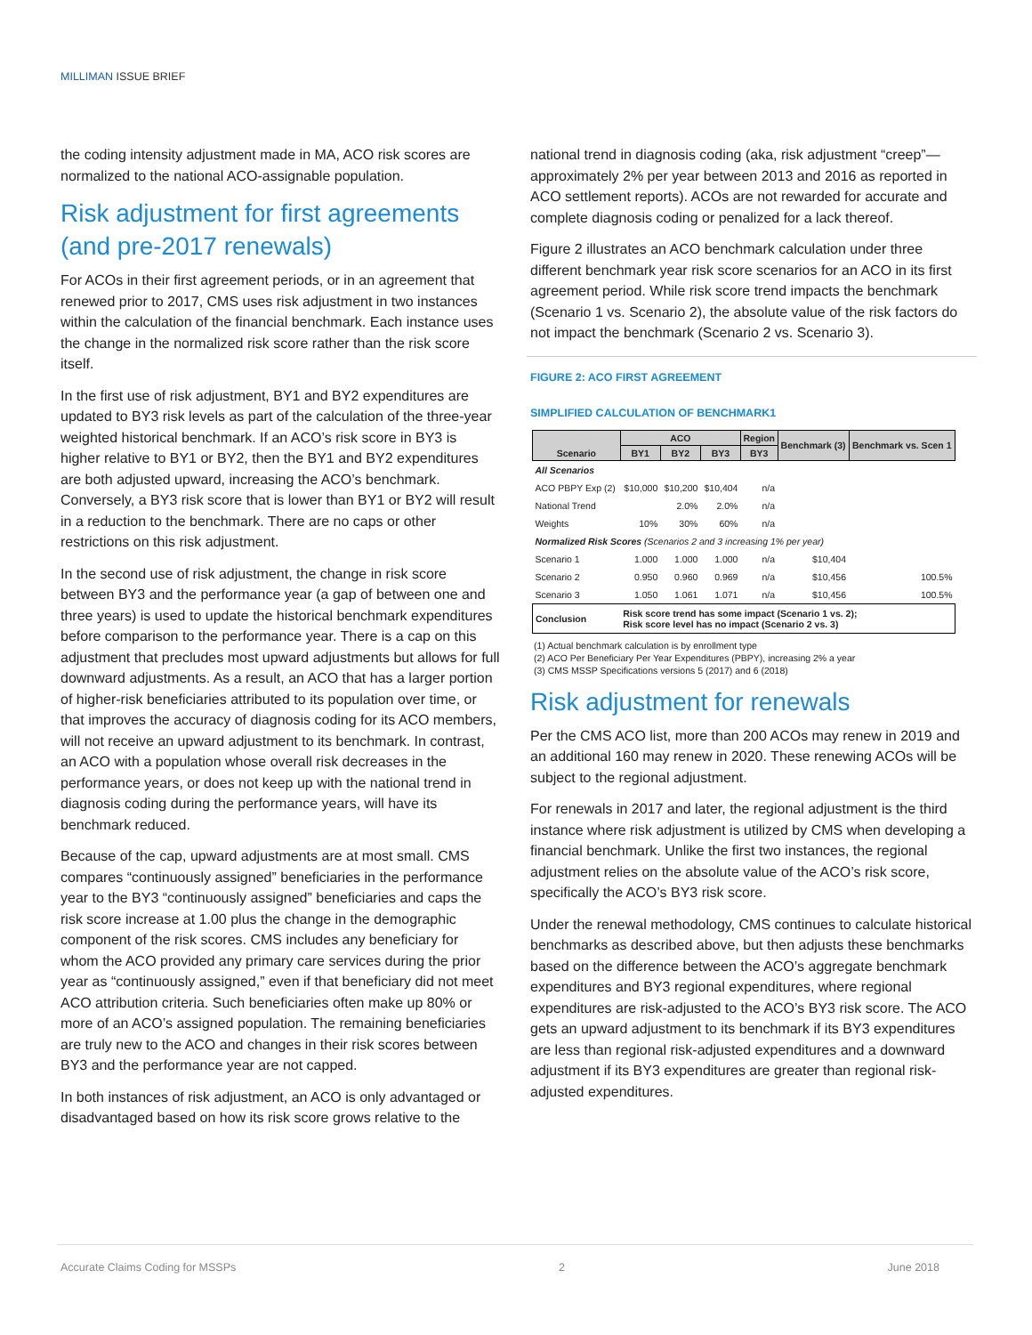MILLIMAN ISSUE BRIEF
the coding intensity adjustment made in MA, ACO risk scores are normalized to the national ACO-assignable population.
Risk adjustment for first agreements (and pre-2017 renewals)
For ACOs in their first agreement periods, or in an agreement that renewed prior to 2017, CMS uses risk adjustment in two instances within the calculation of the financial benchmark. Each instance uses the change in the normalized risk score rather than the risk score itself.
In the first use of risk adjustment, BY1 and BY2 expenditures are updated to BY3 risk levels as part of the calculation of the three-year weighted historical benchmark. If an ACO’s risk score in BY3 is higher relative to BY1 or BY2, then the BY1 and BY2 expenditures are both adjusted upward, increasing the ACO’s benchmark. Conversely, a BY3 risk score that is lower than BY1 or BY2 will result in a reduction to the benchmark. There are no caps or other restrictions on this risk adjustment.
In the second use of risk adjustment, the change in risk score between BY3 and the performance year (a gap of between one and three years) is used to update the historical benchmark expenditures before comparison to the performance year. There is a cap on this adjustment that precludes most upward adjustments but allows for full downward adjustments. As a result, an ACO that has a larger portion of higher-risk beneficiaries attributed to its population over time, or that improves the accuracy of diagnosis coding for its ACO members, will not receive an upward adjustment to its benchmark. In contrast, an ACO with a population whose overall risk decreases in the performance years, or does not keep up with the national trend in diagnosis coding during the performance years, will have its benchmark reduced.
Because of the cap, upward adjustments are at most small. CMS compares “continuously assigned” beneficiaries in the performance year to the BY3 “continuously assigned” beneficiaries and caps the risk score increase at 1.00 plus the change in the demographic component of the risk scores. CMS includes any beneficiary for whom the ACO provided any primary care services during the prior year as “continuously assigned,” even if that beneficiary did not meet ACO attribution criteria. Such beneficiaries often make up 80% or more of an ACO’s assigned population. The remaining beneficiaries are truly new to the ACO and changes in their risk scores between BY3 and the performance year are not capped.
In both instances of risk adjustment, an ACO is only advantaged or disadvantaged based on how its risk score grows relative to the
national trend in diagnosis coding (aka, risk adjustment “creep”—approximately 2% per year between 2013 and 2016 as reported in ACO settlement reports). ACOs are not rewarded for accurate and complete diagnosis coding or penalized for a lack thereof.
Figure 2 illustrates an ACO benchmark calculation under three different benchmark year risk score scenarios for an ACO in its first agreement period. While risk score trend impacts the benchmark (Scenario 1 vs. Scenario 2), the absolute value of the risk factors do not impact the benchmark (Scenario 2 vs. Scenario 3).
FIGURE 2: ACO FIRST AGREEMENT
SIMPLIFIED CALCULATION OF BENCHMARK1
| Scenario | ACO | | | Region | Benchmark (3) | Benchmark vs. Scen 1 |
| --- | --- | --- | --- | --- | --- | --- |
| | BY1 | BY2 | BY3 | BY3 | | |
| All Scenarios | | | | | | |
| ACO PBPY Exp (2) | $10,000 | $10,200 | $10,404 | n/a | | |
| National Trend | | 2.0% | 2.0% | n/a | | |
| Weights | 10% | 30% | 60% | n/a | | |
| Normalized Risk Scores (Scenarios 2 and 3 increasing 1% per year) | | | | | | |
| Scenario 1 | 1.000 | 1.000 | 1.000 | n/a | $10,404 | |
| Scenario 2 | 0.950 | 0.960 | 0.969 | n/a | $10,456 | 100.5% |
| Scenario 3 | 1.050 | 1.061 | 1.071 | n/a | $10,456 | 100.5% |
| Conclusion | Risk score trend has some impact (Scenario 1 vs. 2); Risk score level has no impact (Scenario 2 vs. 3) | | | | | |
(1) Actual benchmark calculation is by enrollment type
(2) ACO Per Beneficiary Per Year Expenditures (PBPY), increasing 2% a year
(3) CMS MSSP Specifications versions 5 (2017) and 6 (2018)
Risk adjustment for renewals
Per the CMS ACO list, more than 200 ACOs may renew in 2019 and an additional 160 may renew in 2020. These renewing ACOs will be subject to the regional adjustment.
For renewals in 2017 and later, the regional adjustment is the third instance where risk adjustment is utilized by CMS when developing a financial benchmark. Unlike the first two instances, the regional adjustment relies on the absolute value of the ACO’s risk score, specifically the ACO’s BY3 risk score.
Under the renewal methodology, CMS continues to calculate historical benchmarks as described above, but then adjusts these benchmarks based on the difference between the ACO’s aggregate benchmark expenditures and BY3 regional expenditures, where regional expenditures are risk-adjusted to the ACO’s BY3 risk score. The ACO gets an upward adjustment to its benchmark if its BY3 expenditures are less than regional risk-adjusted expenditures and a downward adjustment if its BY3 expenditures are greater than regional risk-adjusted expenditures.
Accurate Claims Coding for MSSPs 2 June 2018